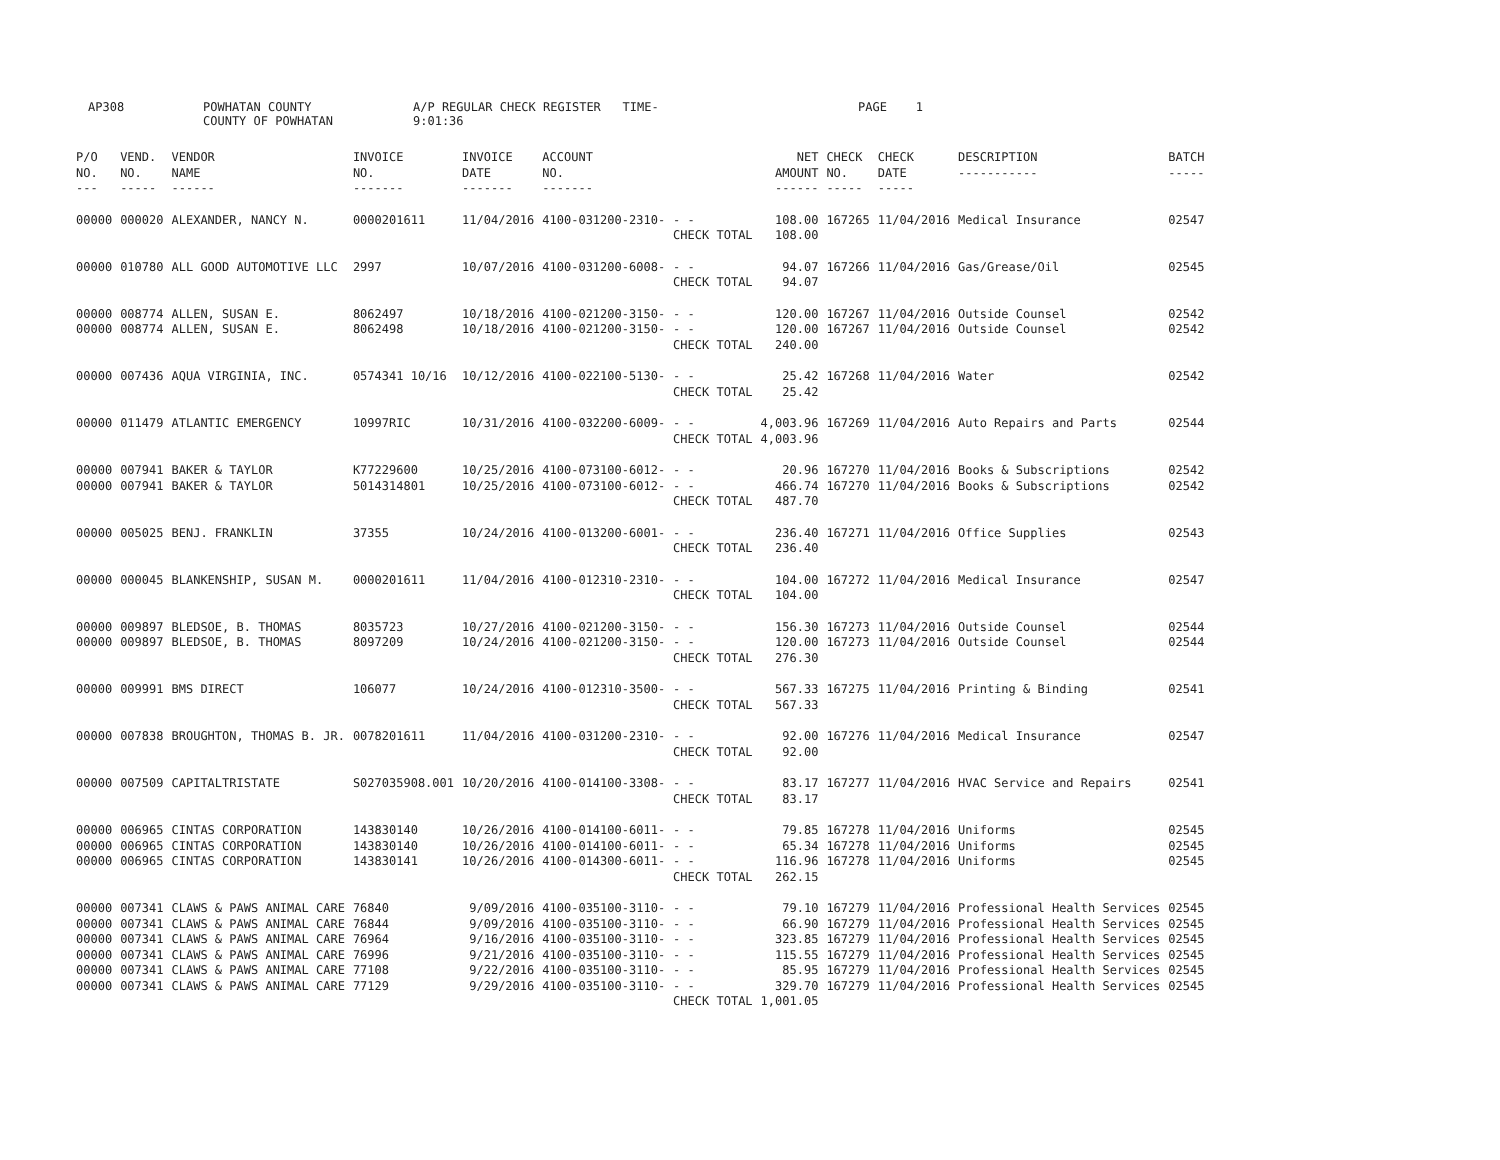AP308 POWHATAN COUNTY
COUNTY OF POWHATAN A/P REGULAR CHECK REGISTER TIME- 9:01:36 PAGE 1
| P/O NO. --- | VEND. NO. ----- | VENDOR NAME ------ | INVOICE NO. ------- | INVOICE DATE ------- | ACCOUNT NO. ------- | | NET AMOUNT ------ | CHECK NO. ----- | CHECK DATE ----- | DESCRIPTION ----------- | BATCH ----- |
| --- | --- | --- | --- | --- | --- | --- | --- | --- | --- | --- | --- |
| 00000 | 000020 | ALEXANDER, NANCY N. | 0000201611 | 11/04/2016 | 4100-031200-2310- | - - | 108.00 | 167265 | 11/04/2016 | Medical Insurance | 02547 |
| | | | | | | CHECK TOTAL | 108.00 | | | | |
| 00000 | 010780 | ALL GOOD AUTOMOTIVE LLC | 2997 | 10/07/2016 | 4100-031200-6008- | - - | 94.07 | 167266 | 11/04/2016 | Gas/Grease/Oil | 02545 |
| | | | | | | CHECK TOTAL | 94.07 | | | | |
| 00000 | 008774 | ALLEN, SUSAN E. | 8062497 | 10/18/2016 | 4100-021200-3150- | - - | 120.00 | 167267 | 11/04/2016 | Outside Counsel | 02542 |
| 00000 | 008774 | ALLEN, SUSAN E. | 8062498 | 10/18/2016 | 4100-021200-3150- | - - | 120.00 | 167267 | 11/04/2016 | Outside Counsel | 02542 |
| | | | | | | CHECK TOTAL | 240.00 | | | | |
| 00000 | 007436 | AQUA VIRGINIA, INC. | 0574341 10/16 | 10/12/2016 | 4100-022100-5130- | - - | 25.42 | 167268 | 11/04/2016 | Water | 02542 |
| | | | | | | CHECK TOTAL | 25.42 | | | | |
| 00000 | 011479 | ATLANTIC EMERGENCY | 10997RIC | 10/31/2016 | 4100-032200-6009- | - - | 4,003.96 | 167269 | 11/04/2016 | Auto Repairs and Parts | 02544 |
| | | | | | | CHECK TOTAL | 4,003.96 | | | | |
| 00000 | 007941 | BAKER & TAYLOR | K77229600 | 10/25/2016 | 4100-073100-6012- | - - | 20.96 | 167270 | 11/04/2016 | Books & Subscriptions | 02542 |
| 00000 | 007941 | BAKER & TAYLOR | 5014314801 | 10/25/2016 | 4100-073100-6012- | - - | 466.74 | 167270 | 11/04/2016 | Books & Subscriptions | 02542 |
| | | | | | | CHECK TOTAL | 487.70 | | | | |
| 00000 | 005025 | BENJ. FRANKLIN | 37355 | 10/24/2016 | 4100-013200-6001- | - - | 236.40 | 167271 | 11/04/2016 | Office Supplies | 02543 |
| | | | | | | CHECK TOTAL | 236.40 | | | | |
| 00000 | 000045 | BLANKENSHIP, SUSAN M. | 0000201611 | 11/04/2016 | 4100-012310-2310- | - - | 104.00 | 167272 | 11/04/2016 | Medical Insurance | 02547 |
| | | | | | | CHECK TOTAL | 104.00 | | | | |
| 00000 | 009897 | BLEDSOE, B. THOMAS | 8035723 | 10/27/2016 | 4100-021200-3150- | - - | 156.30 | 167273 | 11/04/2016 | Outside Counsel | 02544 |
| 00000 | 009897 | BLEDSOE, B. THOMAS | 8097209 | 10/24/2016 | 4100-021200-3150- | - - | 120.00 | 167273 | 11/04/2016 | Outside Counsel | 02544 |
| | | | | | | CHECK TOTAL | 276.30 | | | | |
| 00000 | 009991 | BMS DIRECT | 106077 | 10/24/2016 | 4100-012310-3500- | - - | 567.33 | 167275 | 11/04/2016 | Printing & Binding | 02541 |
| | | | | | | CHECK TOTAL | 567.33 | | | | |
| 00000 | 007838 | BROUGHTON, THOMAS B. JR. | 0078201611 | 11/04/2016 | 4100-031200-2310- | - - | 92.00 | 167276 | 11/04/2016 | Medical Insurance | 02547 |
| | | | | | | CHECK TOTAL | 92.00 | | | | |
| 00000 | 007509 | CAPITALTRISTATE | S027035908.001 | 10/20/2016 | 4100-014100-3308- | - - | 83.17 | 167277 | 11/04/2016 | HVAC Service and Repairs | 02541 |
| | | | | | | CHECK TOTAL | 83.17 | | | | |
| 00000 | 006965 | CINTAS CORPORATION | 143830140 | 10/26/2016 | 4100-014100-6011- | - - | 79.85 | 167278 | 11/04/2016 | Uniforms | 02545 |
| 00000 | 006965 | CINTAS CORPORATION | 143830140 | 10/26/2016 | 4100-014100-6011- | - - | 65.34 | 167278 | 11/04/2016 | Uniforms | 02545 |
| 00000 | 006965 | CINTAS CORPORATION | 143830141 | 10/26/2016 | 4100-014300-6011- | - - | 116.96 | 167278 | 11/04/2016 | Uniforms | 02545 |
| | | | | | | CHECK TOTAL | 262.15 | | | | |
| 00000 | 007341 | CLAWS & PAWS ANIMAL CARE | 76840 | 9/09/2016 | 4100-035100-3110- | - - | 79.10 | 167279 | 11/04/2016 | Professional Health Services | 02545 |
| 00000 | 007341 | CLAWS & PAWS ANIMAL CARE | 76844 | 9/09/2016 | 4100-035100-3110- | - - | 66.90 | 167279 | 11/04/2016 | Professional Health Services | 02545 |
| 00000 | 007341 | CLAWS & PAWS ANIMAL CARE | 76964 | 9/16/2016 | 4100-035100-3110- | - - | 323.85 | 167279 | 11/04/2016 | Professional Health Services | 02545 |
| 00000 | 007341 | CLAWS & PAWS ANIMAL CARE | 76996 | 9/21/2016 | 4100-035100-3110- | - - | 115.55 | 167279 | 11/04/2016 | Professional Health Services | 02545 |
| 00000 | 007341 | CLAWS & PAWS ANIMAL CARE | 77108 | 9/22/2016 | 4100-035100-3110- | - - | 85.95 | 167279 | 11/04/2016 | Professional Health Services | 02545 |
| 00000 | 007341 | CLAWS & PAWS ANIMAL CARE | 77129 | 9/29/2016 | 4100-035100-3110- | - - | 329.70 | 167279 | 11/04/2016 | Professional Health Services | 02545 |
| | | | | | | CHECK TOTAL | 1,001.05 | | | | |